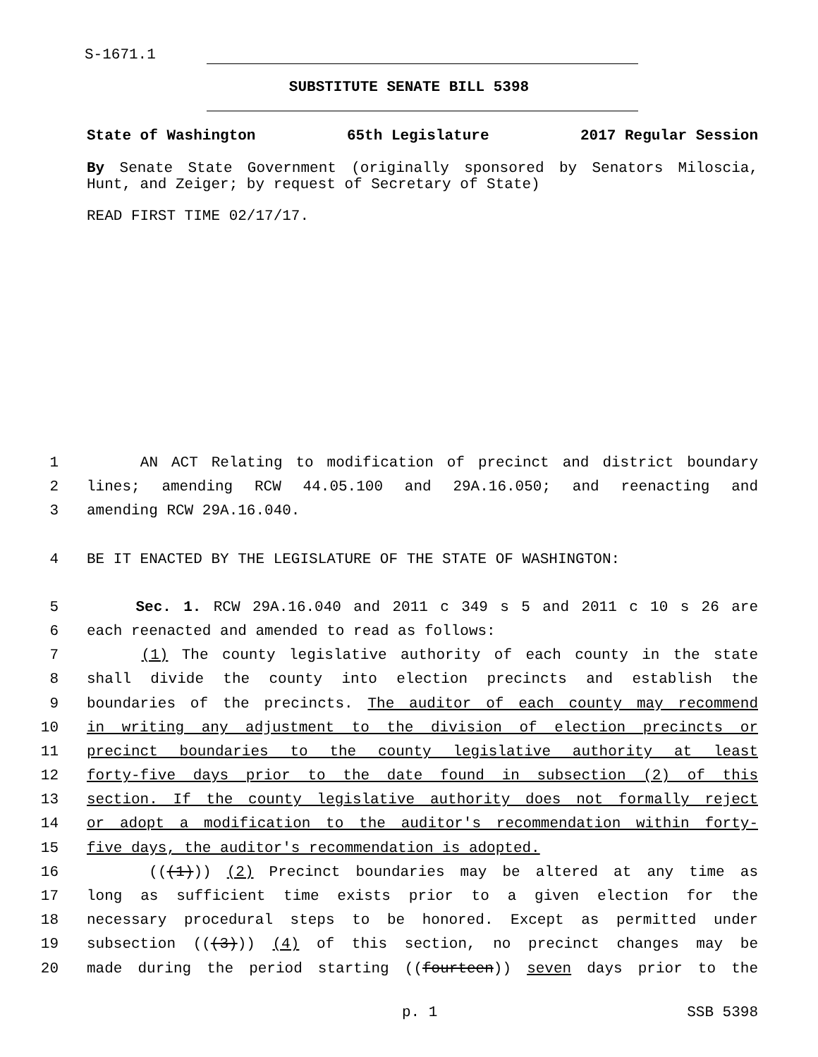S-1671.1
SUBSTITUTE SENATE BILL 5398
State of Washington 65th Legislature 2017 Regular Session
By Senate State Government (originally sponsored by Senators Miloscia, Hunt, and Zeiger; by request of Secretary of State)
READ FIRST TIME 02/17/17.
1 AN ACT Relating to modification of precinct and district boundary
2 lines; amending RCW 44.05.100 and 29A.16.050; and reenacting and
3 amending RCW 29A.16.040.
4 BE IT ENACTED BY THE LEGISLATURE OF THE STATE OF WASHINGTON:
5 Sec. 1. RCW 29A.16.040 and 2011 c 349 s 5 and 2011 c 10 s 26 are
6 each reenacted and amended to read as follows:
7 (1) The county legislative authority of each county in the state
8 shall divide the county into election precincts and establish the
9 boundaries of the precincts. The auditor of each county may recommend
10 in writing any adjustment to the division of election precincts or
11 precinct boundaries to the county legislative authority at least
12 forty-five days prior to the date found in subsection (2) of this
13 section. If the county legislative authority does not formally reject
14 or adopt a modification to the auditor's recommendation within forty-
15 five days, the auditor's recommendation is adopted.
16 (((1))) (2) Precinct boundaries may be altered at any time as
17 long as sufficient time exists prior to a given election for the
18 necessary procedural steps to be honored. Except as permitted under
19 subsection (((3))) (4) of this section, no precinct changes may be
20 made during the period starting ((fourteen)) seven days prior to the
p. 1 SSB 5398